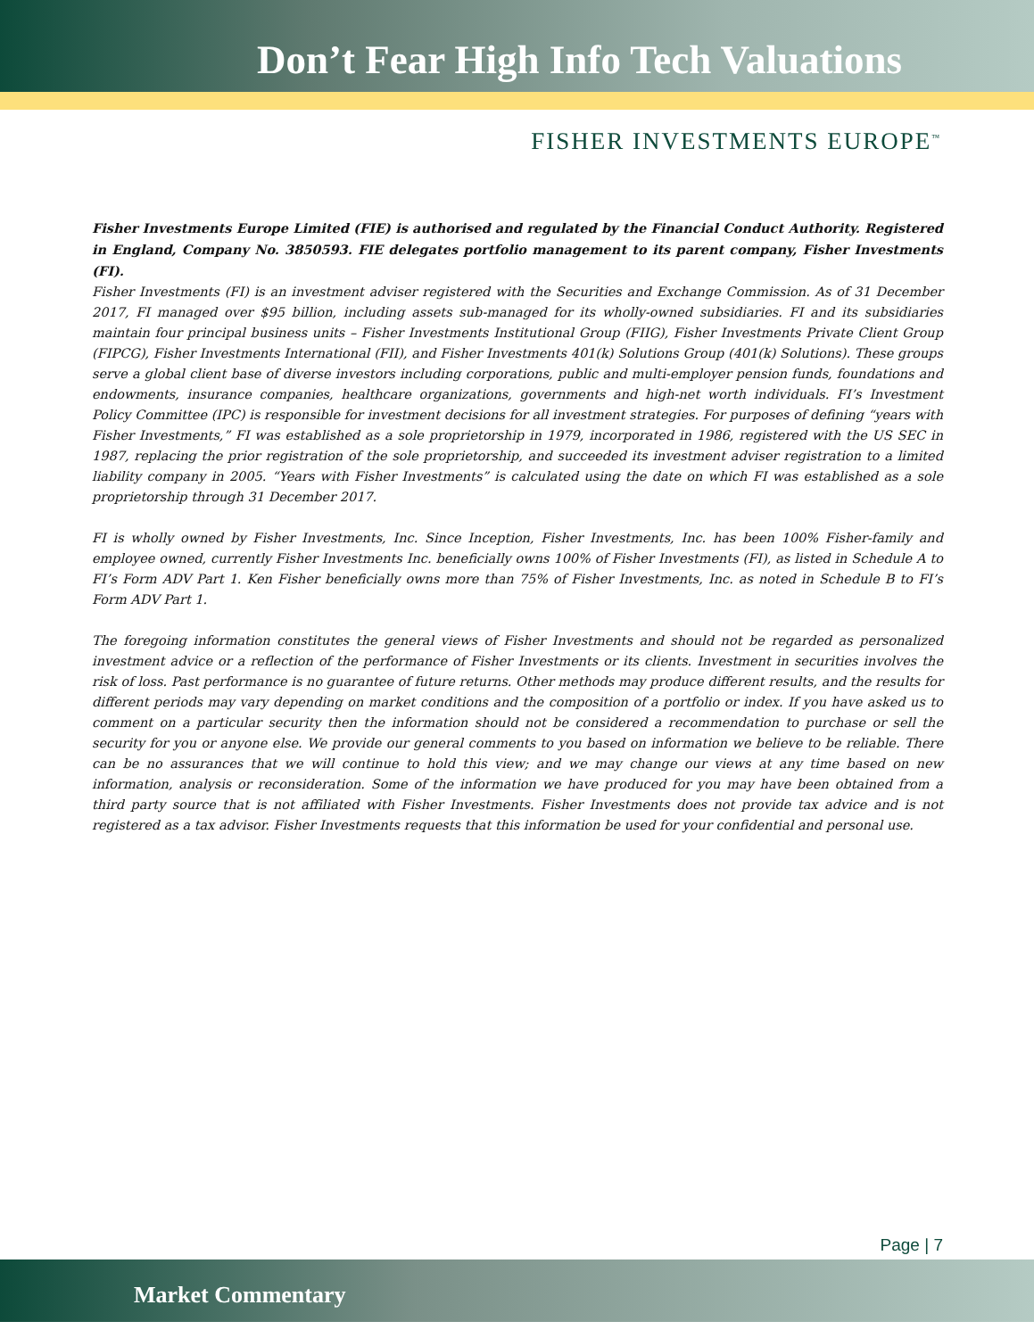Don’t Fear High Info Tech Valuations
FISHER INVESTMENTS EUROPE<sup>™</sup>
Fisher Investments Europe Limited (FIE) is authorised and regulated by the Financial Conduct Authority. Registered in England, Company No. 3850593. FIE delegates portfolio management to its parent company, Fisher Investments (FI).
Fisher Investments (FI) is an investment adviser registered with the Securities and Exchange Commission. As of 31 December 2017, FI managed over $95 billion, including assets sub-managed for its wholly-owned subsidiaries. FI and its subsidiaries maintain four principal business units – Fisher Investments Institutional Group (FIIG), Fisher Investments Private Client Group (FIPCG), Fisher Investments International (FII), and Fisher Investments 401(k) Solutions Group (401(k) Solutions). These groups serve a global client base of diverse investors including corporations, public and multi-employer pension funds, foundations and endowments, insurance companies, healthcare organizations, governments and high-net worth individuals. FI’s Investment Policy Committee (IPC) is responsible for investment decisions for all investment strategies. For purposes of defining “years with Fisher Investments,” FI was established as a sole proprietorship in 1979, incorporated in 1986, registered with the US SEC in 1987, replacing the prior registration of the sole proprietorship, and succeeded its investment adviser registration to a limited liability company in 2005. “Years with Fisher Investments” is calculated using the date on which FI was established as a sole proprietorship through 31 December 2017.
FI is wholly owned by Fisher Investments, Inc. Since Inception, Fisher Investments, Inc. has been 100% Fisher-family and employee owned, currently Fisher Investments Inc. beneficially owns 100% of Fisher Investments (FI), as listed in Schedule A to FI’s Form ADV Part 1. Ken Fisher beneficially owns more than 75% of Fisher Investments, Inc. as noted in Schedule B to FI’s Form ADV Part 1.
The foregoing information constitutes the general views of Fisher Investments and should not be regarded as personalized investment advice or a reflection of the performance of Fisher Investments or its clients. Investment in securities involves the risk of loss. Past performance is no guarantee of future returns. Other methods may produce different results, and the results for different periods may vary depending on market conditions and the composition of a portfolio or index. If you have asked us to comment on a particular security then the information should not be considered a recommendation to purchase or sell the security for you or anyone else. We provide our general comments to you based on information we believe to be reliable. There can be no assurances that we will continue to hold this view; and we may change our views at any time based on new information, analysis or reconsideration. Some of the information we have produced for you may have been obtained from a third party source that is not affiliated with Fisher Investments. Fisher Investments does not provide tax advice and is not registered as a tax advisor. Fisher Investments requests that this information be used for your confidential and personal use.
Page | 7
Market Commentary